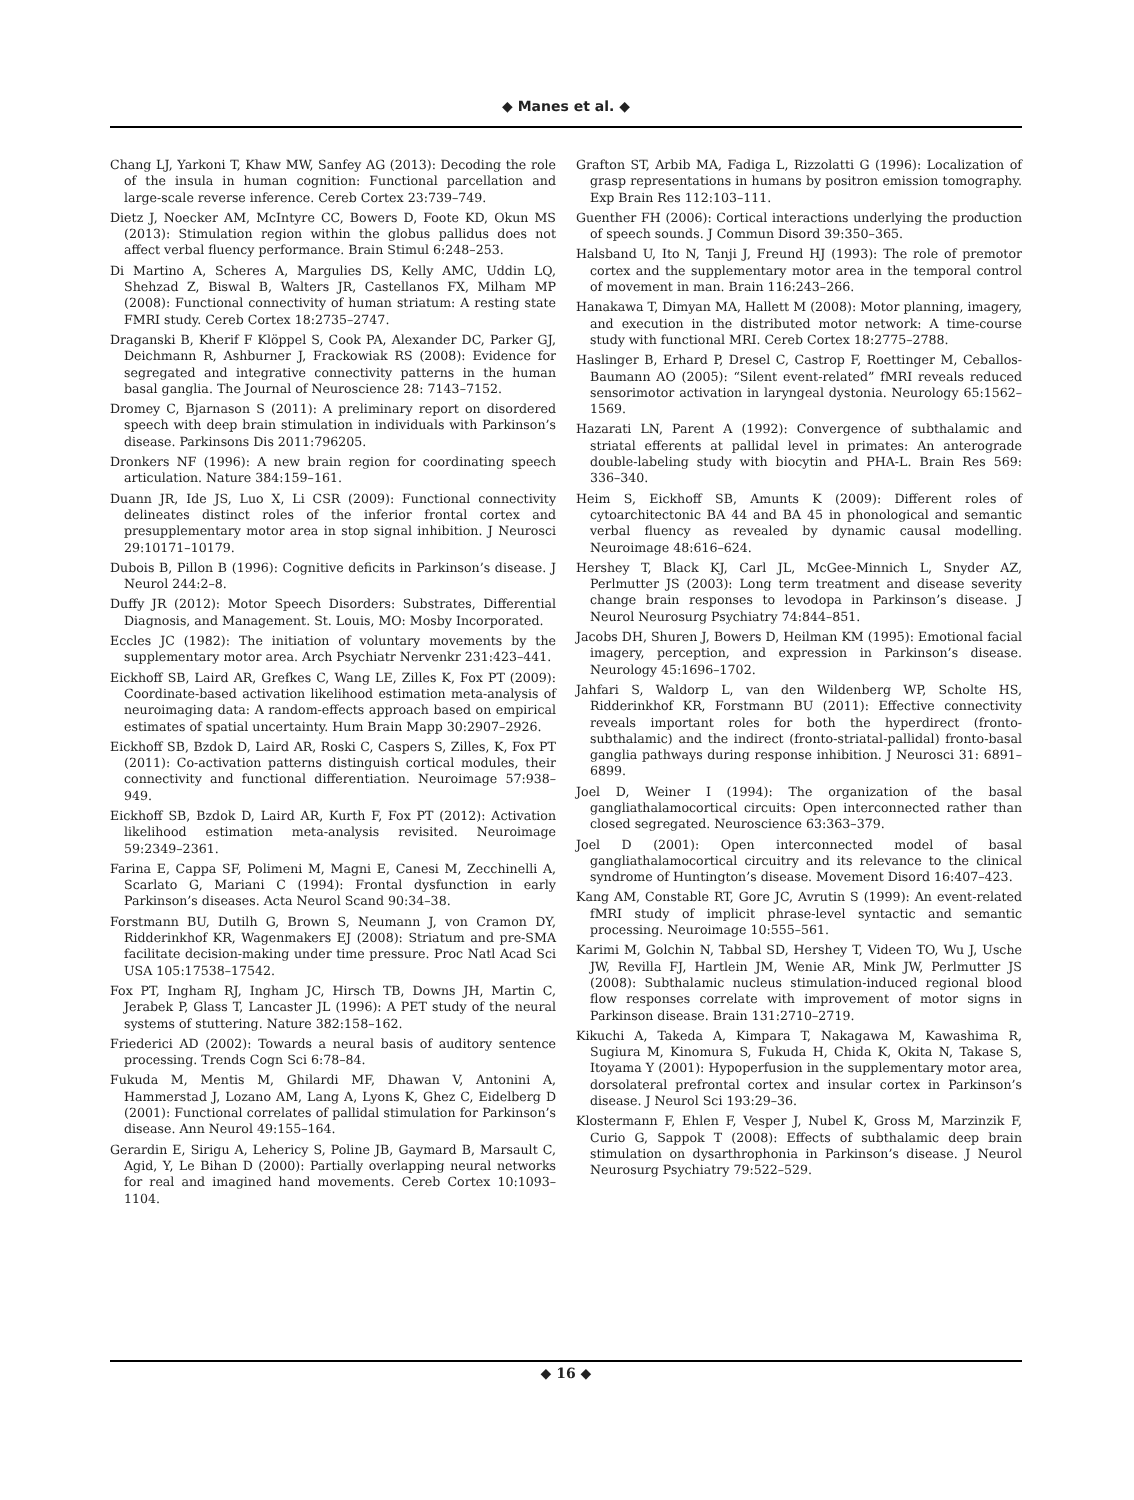◆ Manes et al. ◆
Chang LJ, Yarkoni T, Khaw MW, Sanfey AG (2013): Decoding the role of the insula in human cognition: Functional parcellation and large-scale reverse inference. Cereb Cortex 23:739–749.
Dietz J, Noecker AM, McIntyre CC, Bowers D, Foote KD, Okun MS (2013): Stimulation region within the globus pallidus does not affect verbal fluency performance. Brain Stimul 6:248–253.
Di Martino A, Scheres A, Margulies DS, Kelly AMC, Uddin LQ, Shehzad Z, Biswal B, Walters JR, Castellanos FX, Milham MP (2008): Functional connectivity of human striatum: A resting state FMRI study. Cereb Cortex 18:2735–2747.
Draganski B, Kherif F Klöppel S, Cook PA, Alexander DC, Parker GJ, Deichmann R, Ashburner J, Frackowiak RS (2008): Evidence for segregated and integrative connectivity patterns in the human basal ganglia. The Journal of Neuroscience 28: 7143–7152.
Dromey C, Bjarnason S (2011): A preliminary report on disordered speech with deep brain stimulation in individuals with Parkinson’s disease. Parkinsons Dis 2011:796205.
Dronkers NF (1996): A new brain region for coordinating speech articulation. Nature 384:159–161.
Duann JR, Ide JS, Luo X, Li CSR (2009): Functional connectivity delineates distinct roles of the inferior frontal cortex and presupplementary motor area in stop signal inhibition. J Neurosci 29:10171–10179.
Dubois B, Pillon B (1996): Cognitive deficits in Parkinson’s disease. J Neurol 244:2–8.
Duffy JR (2012): Motor Speech Disorders: Substrates, Differential Diagnosis, and Management. St. Louis, MO: Mosby Incorporated.
Eccles JC (1982): The initiation of voluntary movements by the supplementary motor area. Arch Psychiatr Nervenkr 231:423–441.
Eickhoff SB, Laird AR, Grefkes C, Wang LE, Zilles K, Fox PT (2009): Coordinate-based activation likelihood estimation meta-analysis of neuroimaging data: A random-effects approach based on empirical estimates of spatial uncertainty. Hum Brain Mapp 30:2907–2926.
Eickhoff SB, Bzdok D, Laird AR, Roski C, Caspers S, Zilles, K, Fox PT (2011): Co-activation patterns distinguish cortical modules, their connectivity and functional differentiation. Neuroimage 57:938–949.
Eickhoff SB, Bzdok D, Laird AR, Kurth F, Fox PT (2012): Activation likelihood estimation meta-analysis revisited. Neuroimage 59:2349–2361.
Farina E, Cappa SF, Polimeni M, Magni E, Canesi M, Zecchinelli A, Scarlato G, Mariani C (1994): Frontal dysfunction in early Parkinson’s diseases. Acta Neurol Scand 90:34–38.
Forstmann BU, Dutilh G, Brown S, Neumann J, von Cramon DY, Ridderinkhof KR, Wagenmakers EJ (2008): Striatum and pre-SMA facilitate decision-making under time pressure. Proc Natl Acad Sci USA 105:17538–17542.
Fox PT, Ingham RJ, Ingham JC, Hirsch TB, Downs JH, Martin C, Jerabek P, Glass T, Lancaster JL (1996): A PET study of the neural systems of stuttering. Nature 382:158–162.
Friederici AD (2002): Towards a neural basis of auditory sentence processing. Trends Cogn Sci 6:78–84.
Fukuda M, Mentis M, Ghilardi MF, Dhawan V, Antonini A, Hammerstad J, Lozano AM, Lang A, Lyons K, Ghez C, Eidelberg D (2001): Functional correlates of pallidal stimulation for Parkinson’s disease. Ann Neurol 49:155–164.
Gerardin E, Sirigu A, Lehericy S, Poline JB, Gaymard B, Marsault C, Agid, Y, Le Bihan D (2000): Partially overlapping neural networks for real and imagined hand movements. Cereb Cortex 10:1093–1104.
Grafton ST, Arbib MA, Fadiga L, Rizzolatti G (1996): Localization of grasp representations in humans by positron emission tomography. Exp Brain Res 112:103–111.
Guenther FH (2006): Cortical interactions underlying the production of speech sounds. J Commun Disord 39:350–365.
Halsband U, Ito N, Tanji J, Freund HJ (1993): The role of premotor cortex and the supplementary motor area in the temporal control of movement in man. Brain 116:243–266.
Hanakawa T, Dimyan MA, Hallett M (2008): Motor planning, imagery, and execution in the distributed motor network: A time-course study with functional MRI. Cereb Cortex 18:2775–2788.
Haslinger B, Erhard P, Dresel C, Castrop F, Roettinger M, Ceballos-Baumann AO (2005): “Silent event-related” fMRI reveals reduced sensorimotor activation in laryngeal dystonia. Neurology 65:1562–1569.
Hazarati LN, Parent A (1992): Convergence of subthalamic and striatal efferents at pallidal level in primates: An anterograde double-labeling study with biocytin and PHA-L. Brain Res 569: 336–340.
Heim S, Eickhoff SB, Amunts K (2009): Different roles of cytoarchitectonic BA 44 and BA 45 in phonological and semantic verbal fluency as revealed by dynamic causal modelling. Neuroimage 48:616–624.
Hershey T, Black KJ, Carl JL, McGee-Minnich L, Snyder AZ, Perlmutter JS (2003): Long term treatment and disease severity change brain responses to levodopa in Parkinson’s disease. J Neurol Neurosurg Psychiatry 74:844–851.
Jacobs DH, Shuren J, Bowers D, Heilman KM (1995): Emotional facial imagery, perception, and expression in Parkinson’s disease. Neurology 45:1696–1702.
Jahfari S, Waldorp L, van den Wildenberg WP, Scholte HS, Ridderinkhof KR, Forstmann BU (2011): Effective connectivity reveals important roles for both the hyperdirect (fronto-subthalamic) and the indirect (fronto-striatal-pallidal) fronto-basal ganglia pathways during response inhibition. J Neurosci 31: 6891–6899.
Joel D, Weiner I (1994): The organization of the basal gangliathalamocortical circuits: Open interconnected rather than closed segregated. Neuroscience 63:363–379.
Joel D (2001): Open interconnected model of basal gangliathalamocortical circuitry and its relevance to the clinical syndrome of Huntington’s disease. Movement Disord 16:407–423.
Kang AM, Constable RT, Gore JC, Avrutin S (1999): An event-related fMRI study of implicit phrase-level syntactic and semantic processing. Neuroimage 10:555–561.
Karimi M, Golchin N, Tabbal SD, Hershey T, Videen TO, Wu J, Usche JW, Revilla FJ, Hartlein JM, Wenie AR, Mink JW, Perlmutter JS (2008): Subthalamic nucleus stimulation-induced regional blood flow responses correlate with improvement of motor signs in Parkinson disease. Brain 131:2710–2719.
Kikuchi A, Takeda A, Kimpara T, Nakagawa M, Kawashima R, Sugiura M, Kinomura S, Fukuda H, Chida K, Okita N, Takase S, Itoyama Y (2001): Hypoperfusion in the supplementary motor area, dorsolateral prefrontal cortex and insular cortex in Parkinson’s disease. J Neurol Sci 193:29–36.
Klostermann F, Ehlen F, Vesper J, Nubel K, Gross M, Marzinzik F, Curio G, Sappok T (2008): Effects of subthalamic deep brain stimulation on dysarthrophonia in Parkinson’s disease. J Neurol Neurosurg Psychiatry 79:522–529.
◆ 16 ◆